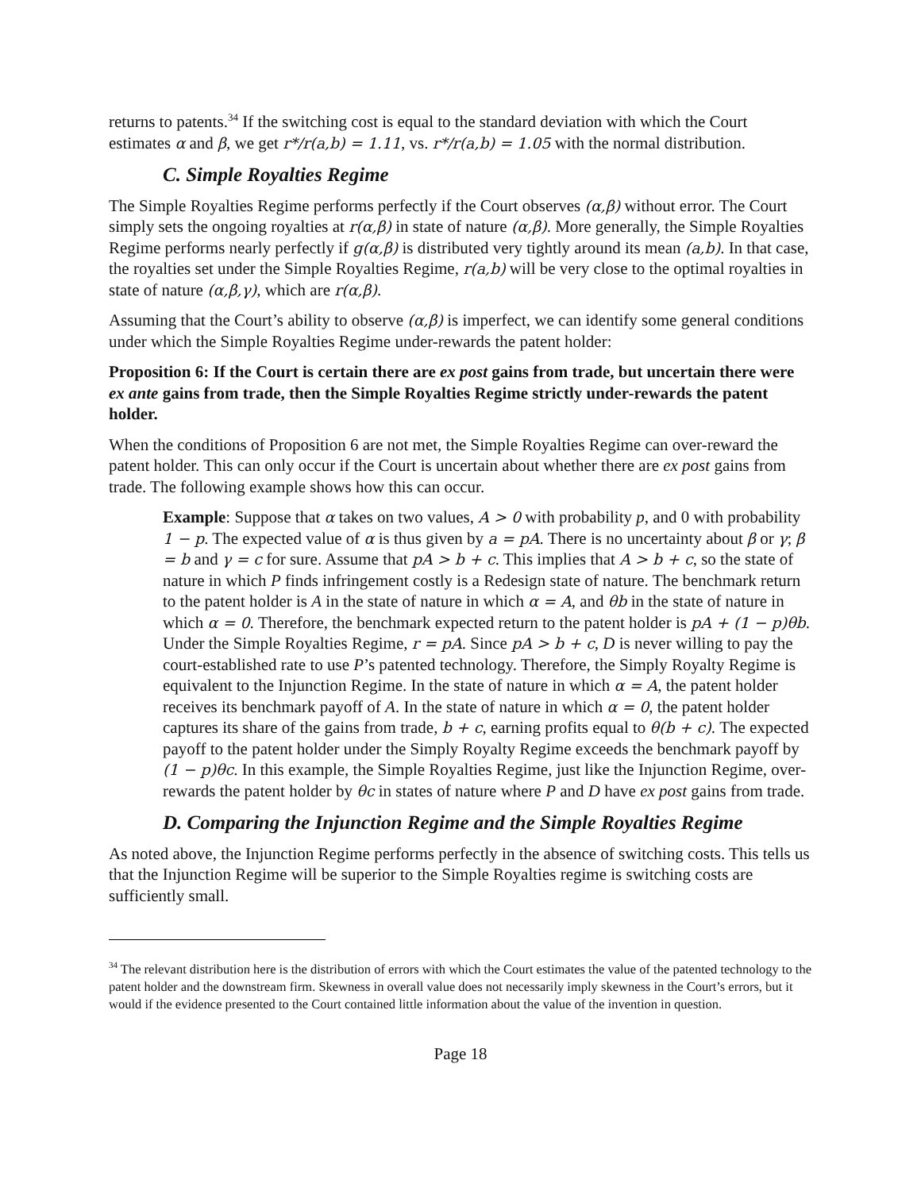returns to patents.<sup>34</sup> If the switching cost is equal to the standard deviation with which the Court estimates α and β, we get r*/r(a,b) = 1.11, vs. r*/r(a,b) = 1.05 with the normal distribution.
C. Simple Royalties Regime
The Simple Royalties Regime performs perfectly if the Court observes (α,β) without error. The Court simply sets the ongoing royalties at r(α,β) in state of nature (α,β). More generally, the Simple Royalties Regime performs nearly perfectly if g(α,β) is distributed very tightly around its mean (a,b). In that case, the royalties set under the Simple Royalties Regime, r(a,b) will be very close to the optimal royalties in state of nature (α,β,γ), which are r(α,β).
Assuming that the Court’s ability to observe (α,β) is imperfect, we can identify some general conditions under which the Simple Royalties Regime under-rewards the patent holder:
Proposition 6: If the Court is certain there are ex post gains from trade, but uncertain there were ex ante gains from trade, then the Simple Royalties Regime strictly under-rewards the patent holder.
When the conditions of Proposition 6 are not met, the Simple Royalties Regime can over-reward the patent holder. This can only occur if the Court is uncertain about whether there are ex post gains from trade. The following example shows how this can occur.
Example: Suppose that α takes on two values, A > 0 with probability p, and 0 with probability 1 − p. The expected value of α is thus given by a = pA. There is no uncertainty about β or γ; β = b and γ = c for sure. Assume that pA > b + c. This implies that A > b + c, so the state of nature in which P finds infringement costly is a Redesign state of nature. The benchmark return to the patent holder is A in the state of nature in which α = A, and θb in the state of nature in which α = 0. Therefore, the benchmark expected return to the patent holder is pA + (1 − p)θb. Under the Simple Royalties Regime, r = pA. Since pA > b + c, D is never willing to pay the court-established rate to use P’s patented technology. Therefore, the Simply Royalty Regime is equivalent to the Injunction Regime. In the state of nature in which α = A, the patent holder receives its benchmark payoff of A. In the state of nature in which α = 0, the patent holder captures its share of the gains from trade, b + c, earning profits equal to θ(b + c). The expected payoff to the patent holder under the Simply Royalty Regime exceeds the benchmark payoff by (1 − p)θc. In this example, the Simple Royalties Regime, just like the Injunction Regime, over-rewards the patent holder by θc in states of nature where P and D have ex post gains from trade.
D. Comparing the Injunction Regime and the Simple Royalties Regime
As noted above, the Injunction Regime performs perfectly in the absence of switching costs. This tells us that the Injunction Regime will be superior to the Simple Royalties regime is switching costs are sufficiently small.
<sup>34</sup> The relevant distribution here is the distribution of errors with which the Court estimates the value of the patented technology to the patent holder and the downstream firm. Skewness in overall value does not necessarily imply skewness in the Court’s errors, but it would if the evidence presented to the Court contained little information about the value of the invention in question.
Page 18